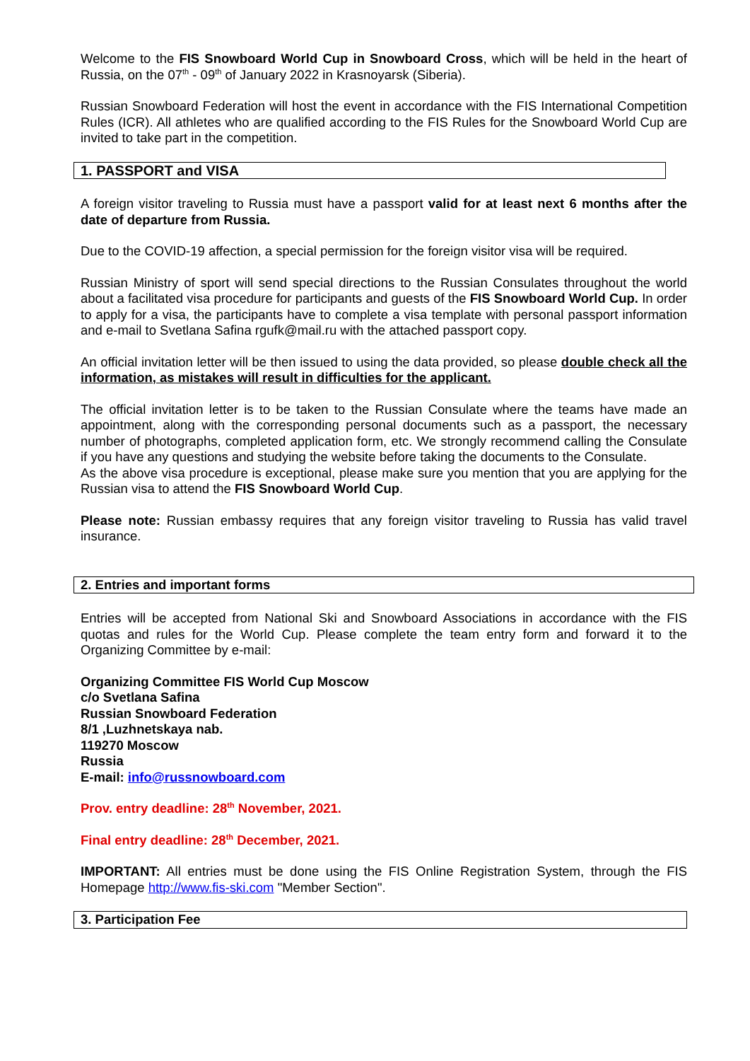Welcome to the FIS Snowboard World Cup in Snowboard Cross, which will be held in the heart of Russia, on the 07<sup>th</sup> - 09<sup>th</sup> of January 2022 in Krasnoyarsk (Siberia).
Russian Snowboard Federation will host the event in accordance with the FIS International Competition Rules (ICR). All athletes who are qualified according to the FIS Rules for the Snowboard World Cup are invited to take part in the competition.
1. PASSPORT and VISA
A foreign visitor traveling to Russia must have a passport valid for at least next 6 months after the date of departure from Russia.
Due to the COVID-19 affection, a special permission for the foreign visitor visa will be required.
Russian Ministry of sport will send special directions to the Russian Consulates throughout the world about a facilitated visa procedure for participants and guests of the FIS Snowboard World Cup. In order to apply for a visa, the participants have to complete a visa template with personal passport information and e-mail to Svetlana Safina rgufk@mail.ru with the attached passport copy.
An official invitation letter will be then issued to using the data provided, so please double check all the information, as mistakes will result in difficulties for the applicant.
The official invitation letter is to be taken to the Russian Consulate where the teams have made an appointment, along with the corresponding personal documents such as a passport, the necessary number of photographs, completed application form, etc. We strongly recommend calling the Consulate if you have any questions and studying the website before taking the documents to the Consulate.
As the above visa procedure is exceptional, please make sure you mention that you are applying for the Russian visa to attend the FIS Snowboard World Cup.
Please note: Russian embassy requires that any foreign visitor traveling to Russia has valid travel insurance.
2. Entries and important forms
Entries will be accepted from National Ski and Snowboard Associations in accordance with the FIS quotas and rules for the World Cup. Please complete the team entry form and forward it to the Organizing Committee by e-mail:
Organizing Committee FIS World Cup Moscow
c/o Svetlana Safina
Russian Snowboard Federation
8/1 ,Luzhnetskaya nab.
119270 Moscow
Russia
E-mail: info@russnowboard.com
Prov. entry deadline: 28<sup>th</sup> November, 2021.
Final entry deadline: 28<sup>th</sup> December, 2021.
IMPORTANT: All entries must be done using the FIS Online Registration System, through the FIS Homepage http://www.fis-ski.com "Member Section".
3. Participation Fee